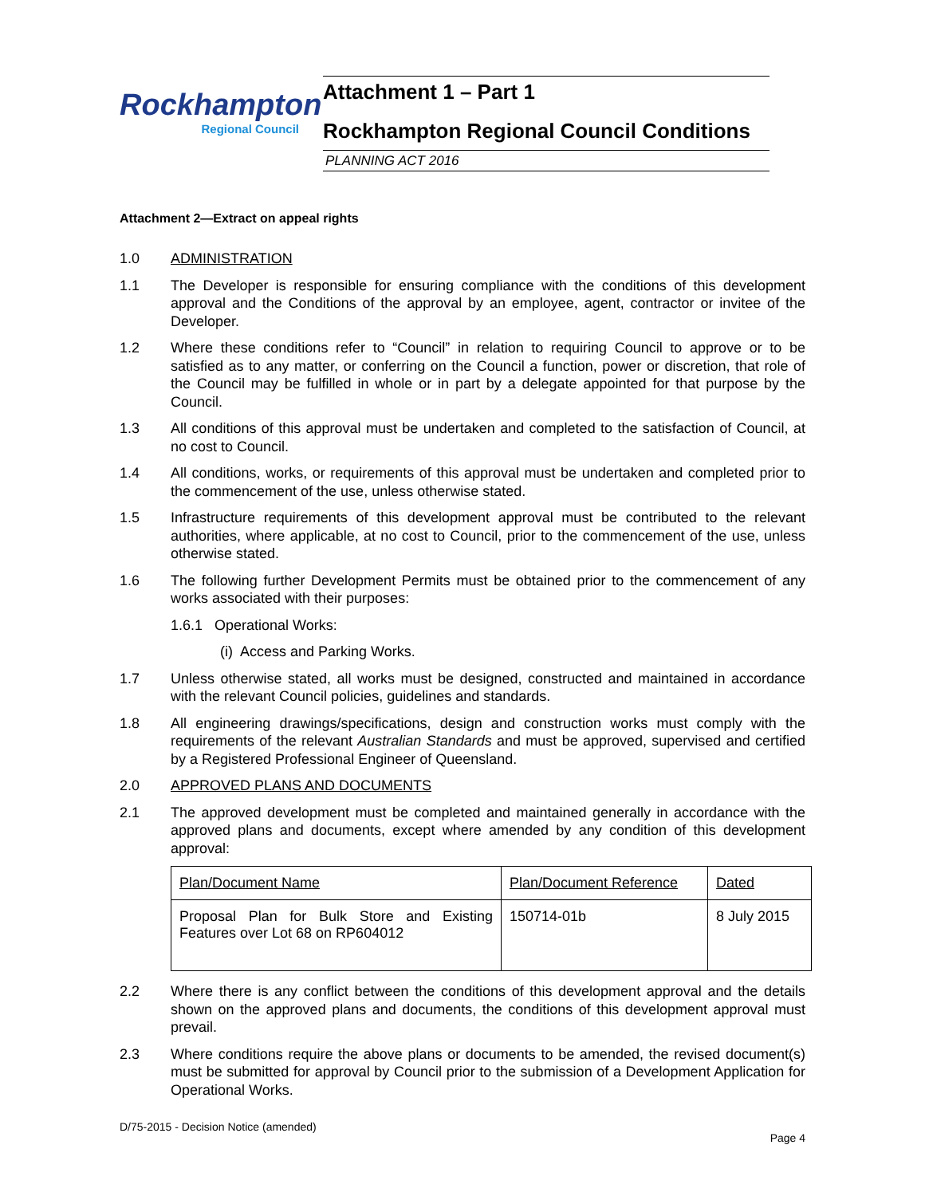Rockhampton
Regional Council
Attachment 1 – Part 1
Rockhampton Regional Council Conditions
PLANNING ACT 2016
Attachment 2—Extract on appeal rights
1.0 ADMINISTRATION
1.1 The Developer is responsible for ensuring compliance with the conditions of this development approval and the Conditions of the approval by an employee, agent, contractor or invitee of the Developer.
1.2 Where these conditions refer to “Council” in relation to requiring Council to approve or to be satisfied as to any matter, or conferring on the Council a function, power or discretion, that role of the Council may be fulfilled in whole or in part by a delegate appointed for that purpose by the Council.
1.3 All conditions of this approval must be undertaken and completed to the satisfaction of Council, at no cost to Council.
1.4 All conditions, works, or requirements of this approval must be undertaken and completed prior to the commencement of the use, unless otherwise stated.
1.5 Infrastructure requirements of this development approval must be contributed to the relevant authorities, where applicable, at no cost to Council, prior to the commencement of the use, unless otherwise stated.
1.6 The following further Development Permits must be obtained prior to the commencement of any works associated with their purposes:
1.6.1 Operational Works:
(i) Access and Parking Works.
1.7 Unless otherwise stated, all works must be designed, constructed and maintained in accordance with the relevant Council policies, guidelines and standards.
1.8 All engineering drawings/specifications, design and construction works must comply with the requirements of the relevant Australian Standards and must be approved, supervised and certified by a Registered Professional Engineer of Queensland.
2.0 APPROVED PLANS AND DOCUMENTS
2.1 The approved development must be completed and maintained generally in accordance with the approved plans and documents, except where amended by any condition of this development approval:
| Plan/Document Name | Plan/Document Reference | Dated |
| Proposal Plan for Bulk Store and Existing Features over Lot 68 on RP604012 | 150714-01b | 8 July 2015 |
2.2 Where there is any conflict between the conditions of this development approval and the details shown on the approved plans and documents, the conditions of this development approval must prevail.
2.3 Where conditions require the above plans or documents to be amended, the revised document(s) must be submitted for approval by Council prior to the submission of a Development Application for Operational Works.
D/75-2015 - Decision Notice (amended)
Page 4